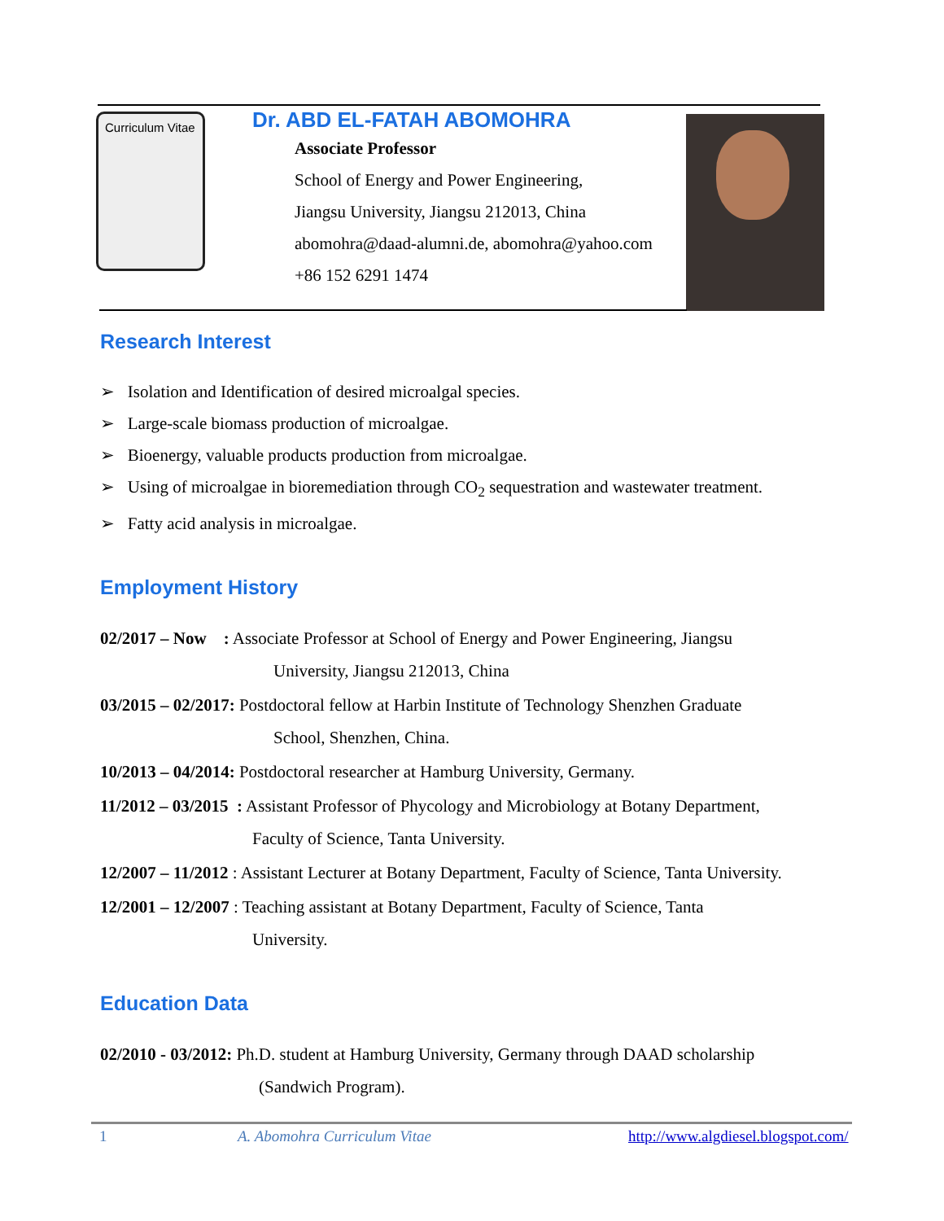Curriculum Vitae
Dr. ABD EL-FATAH ABOMOHRA
Associate Professor
School of Energy and Power Engineering,
Jiangsu University, Jiangsu 212013, China
abomohra@daad-alumni.de, abomohra@yahoo.com
+86 152 6291 1474
Research Interest
➢ Isolation and Identification of desired microalgal species.
➢ Large-scale biomass production of microalgae.
➢ Bioenergy, valuable products production from microalgae.
➢ Using of microalgae in bioremediation through CO<sub>2</sub> sequestration and wastewater treatment.
➢ Fatty acid analysis in microalgae.
Employment History
02/2017 – Now : Associate Professor at School of Energy and Power Engineering, Jiangsu
University, Jiangsu 212013, China
03/2015 – 02/2017: Postdoctoral fellow at Harbin Institute of Technology Shenzhen Graduate
School, Shenzhen, China.
10/2013 – 04/2014: Postdoctoral researcher at Hamburg University, Germany.
11/2012 – 03/2015 : Assistant Professor of Phycology and Microbiology at Botany Department,
Faculty of Science, Tanta University.
12/2007 – 11/2012 : Assistant Lecturer at Botany Department, Faculty of Science, Tanta University.
12/2001 – 12/2007 : Teaching assistant at Botany Department, Faculty of Science, Tanta
University.
Education Data
02/2010 - 03/2012: Ph.D. student at Hamburg University, Germany through DAAD scholarship
(Sandwich Program).
1 A. Abomohra Curriculum Vitae http://www.algdiesel.blogspot.com/